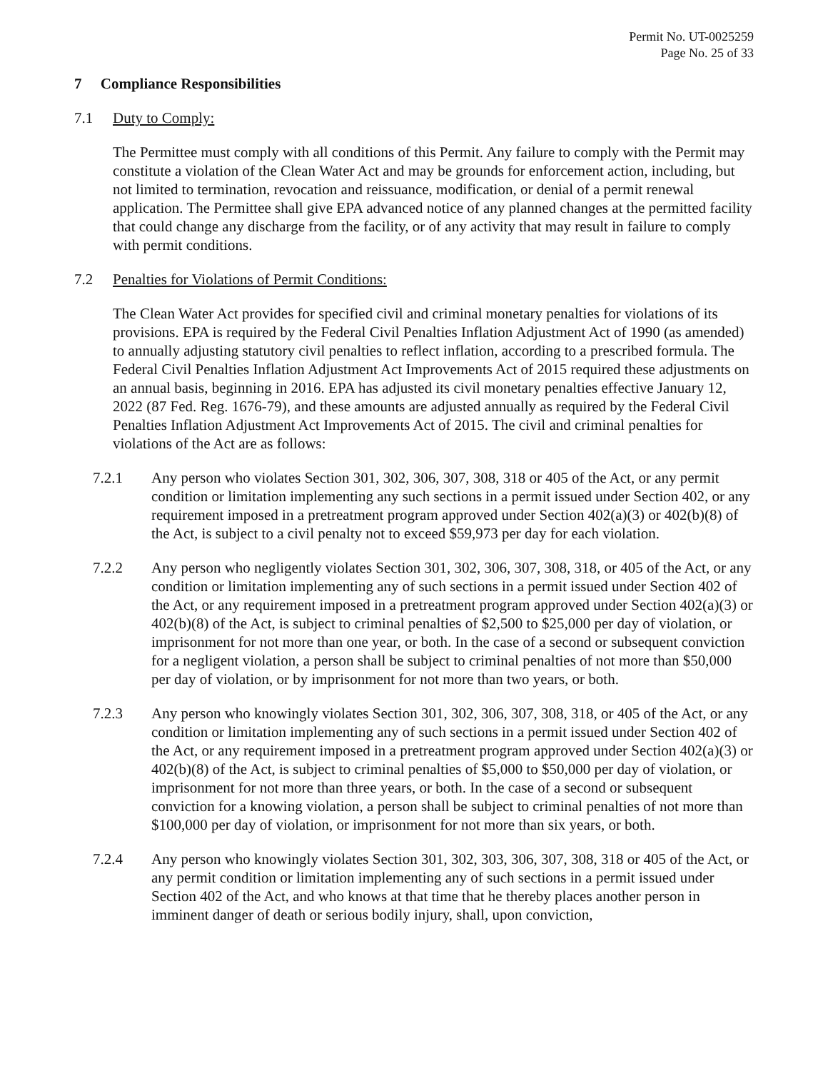Permit No. UT-0025259
Page No. 25 of 33
7 Compliance Responsibilities
7.1 Duty to Comply:
The Permittee must comply with all conditions of this Permit. Any failure to comply with the Permit may constitute a violation of the Clean Water Act and may be grounds for enforcement action, including, but not limited to termination, revocation and reissuance, modification, or denial of a permit renewal application. The Permittee shall give EPA advanced notice of any planned changes at the permitted facility that could change any discharge from the facility, or of any activity that may result in failure to comply with permit conditions.
7.2 Penalties for Violations of Permit Conditions:
The Clean Water Act provides for specified civil and criminal monetary penalties for violations of its provisions. EPA is required by the Federal Civil Penalties Inflation Adjustment Act of 1990 (as amended) to annually adjusting statutory civil penalties to reflect inflation, according to a prescribed formula. The Federal Civil Penalties Inflation Adjustment Act Improvements Act of 2015 required these adjustments on an annual basis, beginning in 2016. EPA has adjusted its civil monetary penalties effective January 12, 2022 (87 Fed. Reg. 1676-79), and these amounts are adjusted annually as required by the Federal Civil Penalties Inflation Adjustment Act Improvements Act of 2015. The civil and criminal penalties for violations of the Act are as follows:
7.2.1 Any person who violates Section 301, 302, 306, 307, 308, 318 or 405 of the Act, or any permit condition or limitation implementing any such sections in a permit issued under Section 402, or any requirement imposed in a pretreatment program approved under Section 402(a)(3) or 402(b)(8) of the Act, is subject to a civil penalty not to exceed $59,973 per day for each violation.
7.2.2 Any person who negligently violates Section 301, 302, 306, 307, 308, 318, or 405 of the Act, or any condition or limitation implementing any of such sections in a permit issued under Section 402 of the Act, or any requirement imposed in a pretreatment program approved under Section 402(a)(3) or 402(b)(8) of the Act, is subject to criminal penalties of $2,500 to $25,000 per day of violation, or imprisonment for not more than one year, or both. In the case of a second or subsequent conviction for a negligent violation, a person shall be subject to criminal penalties of not more than $50,000 per day of violation, or by imprisonment for not more than two years, or both.
7.2.3 Any person who knowingly violates Section 301, 302, 306, 307, 308, 318, or 405 of the Act, or any condition or limitation implementing any of such sections in a permit issued under Section 402 of the Act, or any requirement imposed in a pretreatment program approved under Section 402(a)(3) or 402(b)(8) of the Act, is subject to criminal penalties of $5,000 to $50,000 per day of violation, or imprisonment for not more than three years, or both. In the case of a second or subsequent conviction for a knowing violation, a person shall be subject to criminal penalties of not more than $100,000 per day of violation, or imprisonment for not more than six years, or both.
7.2.4 Any person who knowingly violates Section 301, 302, 303, 306, 307, 308, 318 or 405 of the Act, or any permit condition or limitation implementing any of such sections in a permit issued under Section 402 of the Act, and who knows at that time that he thereby places another person in imminent danger of death or serious bodily injury, shall, upon conviction,